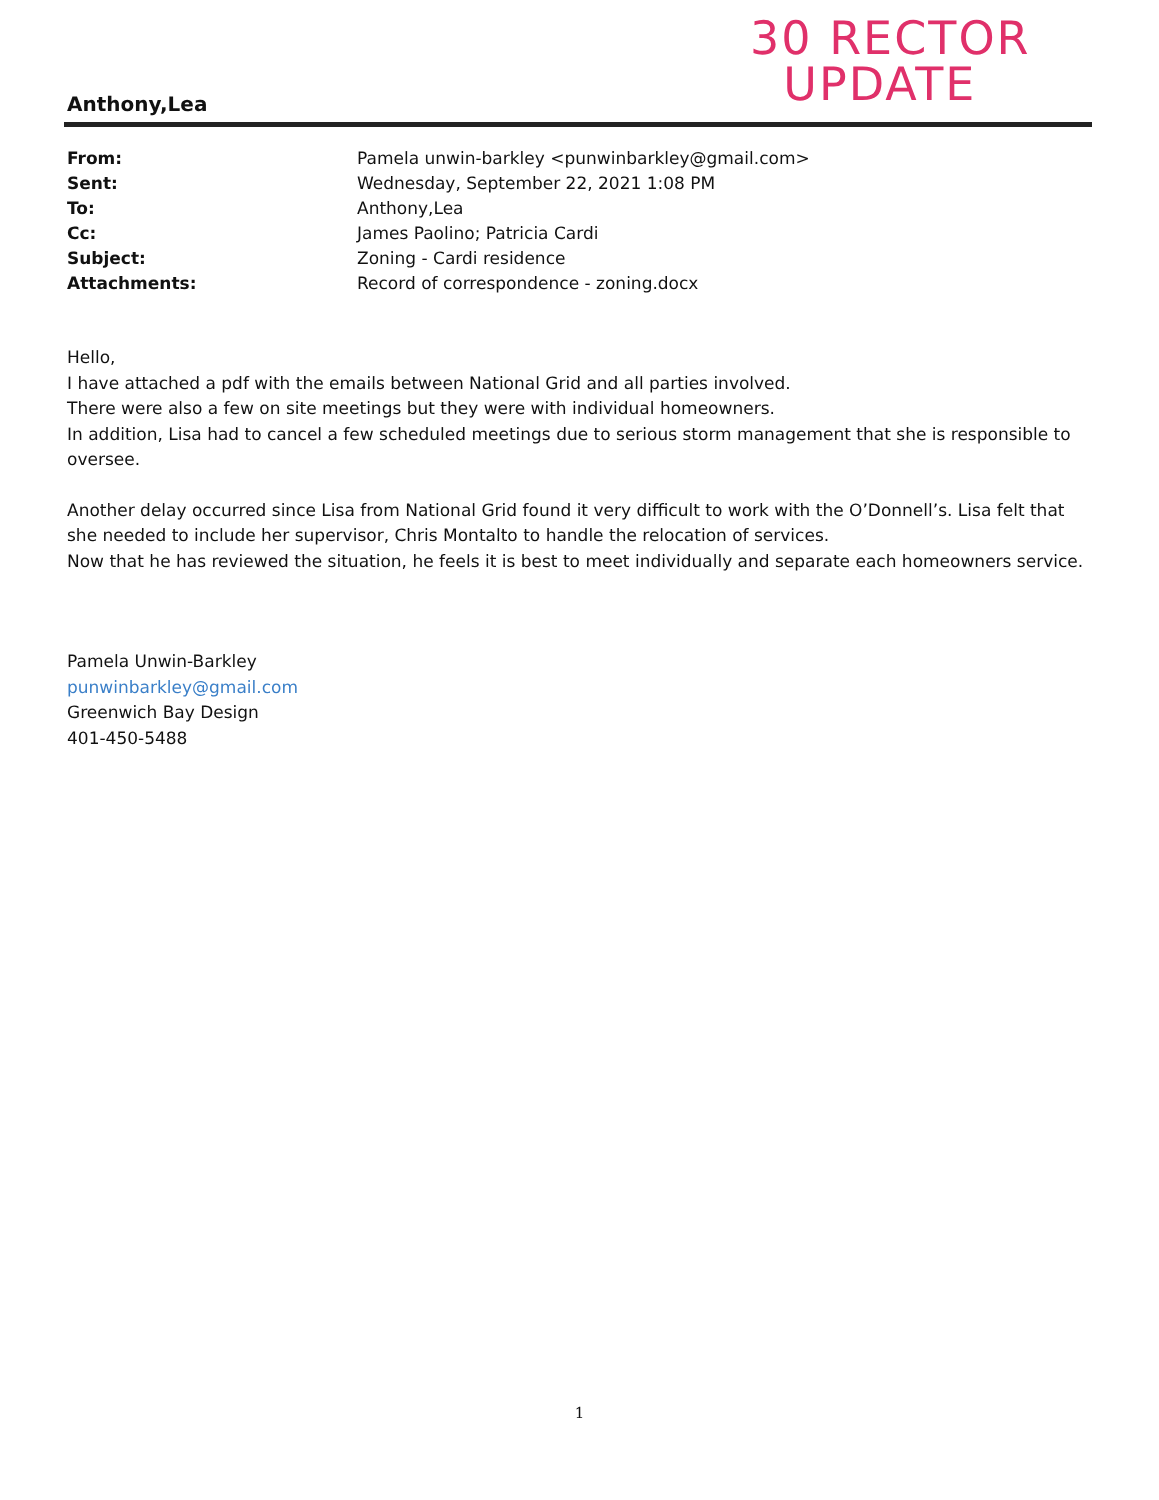30 RECTOR
UPDATE
Anthony,Lea
| From: | Pamela unwin-barkley <punwinbarkley@gmail.com> |
| Sent: | Wednesday, September 22, 2021 1:08 PM |
| To: | Anthony,Lea |
| Cc: | James Paolino; Patricia Cardi |
| Subject: | Zoning - Cardi residence |
| Attachments: | Record of correspondence - zoning.docx |
Hello,
I have attached a pdf with the emails between National Grid and all parties involved.
There were also a few on site meetings but they were with individual homeowners.
In addition, Lisa had to cancel a few scheduled meetings due to serious storm management that she is responsible to oversee.
Another delay occurred since Lisa from National Grid found it very difficult to work with the O’Donnell’s. Lisa felt that she needed to include her supervisor, Chris Montalto to handle the relocation of services.
Now that he has reviewed the situation, he feels it is best to meet individually and separate each homeowners service.
Pamela Unwin-Barkley
punwinbarkley@gmail.com
Greenwich Bay Design
401-450-5488
1